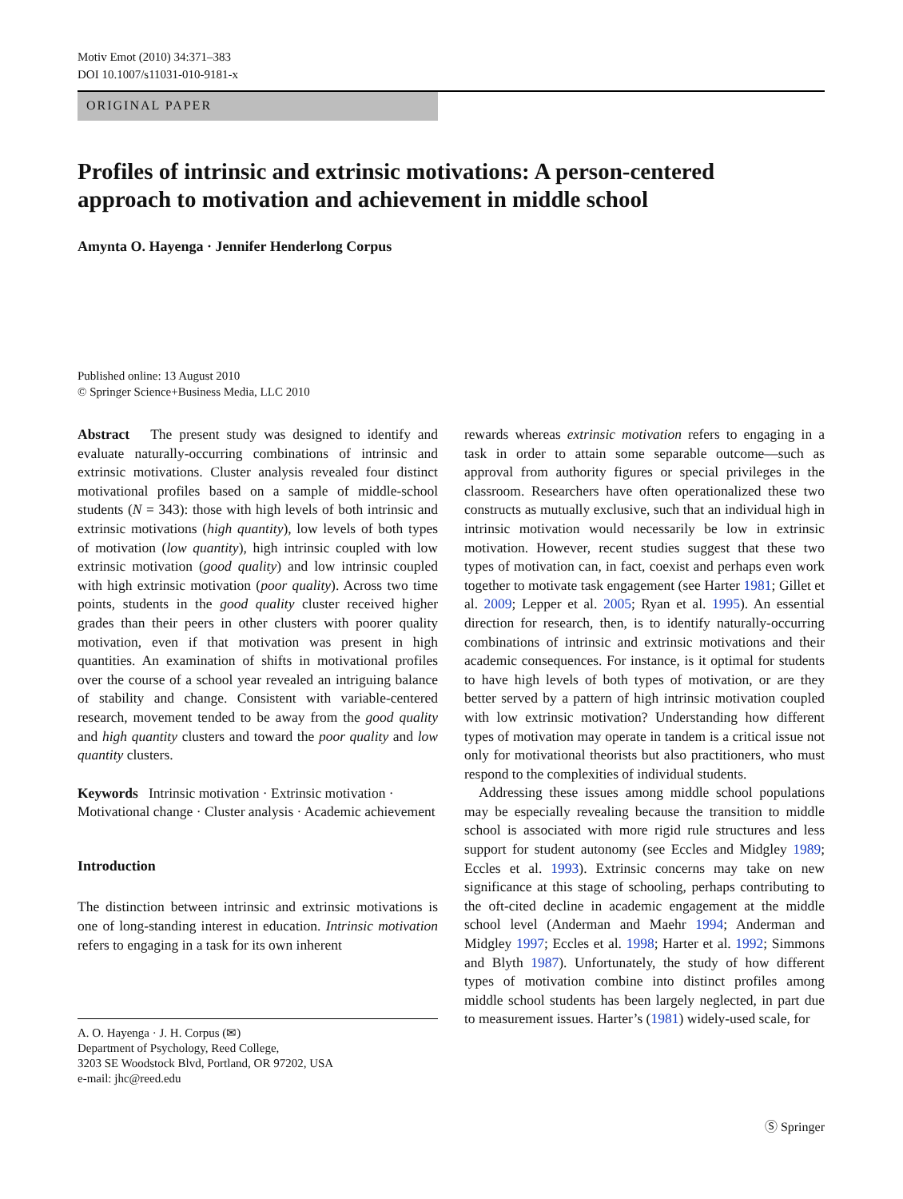Motiv Emot (2010) 34:371–383
DOI 10.1007/s11031-010-9181-x
ORIGINAL PAPER
Profiles of intrinsic and extrinsic motivations: A person-centered approach to motivation and achievement in middle school
Amynta O. Hayenga · Jennifer Henderlong Corpus
Published online: 13 August 2010
© Springer Science+Business Media, LLC 2010
Abstract The present study was designed to identify and evaluate naturally-occurring combinations of intrinsic and extrinsic motivations. Cluster analysis revealed four distinct motivational profiles based on a sample of middle-school students (N = 343): those with high levels of both intrinsic and extrinsic motivations (high quantity), low levels of both types of motivation (low quantity), high intrinsic coupled with low extrinsic motivation (good quality) and low intrinsic coupled with high extrinsic motivation (poor quality). Across two time points, students in the good quality cluster received higher grades than their peers in other clusters with poorer quality motivation, even if that motivation was present in high quantities. An examination of shifts in motivational profiles over the course of a school year revealed an intriguing balance of stability and change. Consistent with variable-centered research, movement tended to be away from the good quality and high quantity clusters and toward the poor quality and low quantity clusters.
Keywords Intrinsic motivation · Extrinsic motivation · Motivational change · Cluster analysis · Academic achievement
Introduction
The distinction between intrinsic and extrinsic motivations is one of long-standing interest in education. Intrinsic motivation refers to engaging in a task for its own inherent
A. O. Hayenga · J. H. Corpus (✉)
Department of Psychology, Reed College,
3203 SE Woodstock Blvd, Portland, OR 97202, USA
e-mail: jhc@reed.edu
rewards whereas extrinsic motivation refers to engaging in a task in order to attain some separable outcome—such as approval from authority figures or special privileges in the classroom. Researchers have often operationalized these two constructs as mutually exclusive, such that an individual high in intrinsic motivation would necessarily be low in extrinsic motivation. However, recent studies suggest that these two types of motivation can, in fact, coexist and perhaps even work together to motivate task engagement (see Harter 1981; Gillet et al. 2009; Lepper et al. 2005; Ryan et al. 1995). An essential direction for research, then, is to identify naturally-occurring combinations of intrinsic and extrinsic motivations and their academic consequences. For instance, is it optimal for students to have high levels of both types of motivation, or are they better served by a pattern of high intrinsic motivation coupled with low extrinsic motivation? Understanding how different types of motivation may operate in tandem is a critical issue not only for motivational theorists but also practitioners, who must respond to the complexities of individual students.
Addressing these issues among middle school populations may be especially revealing because the transition to middle school is associated with more rigid rule structures and less support for student autonomy (see Eccles and Midgley 1989; Eccles et al. 1993). Extrinsic concerns may take on new significance at this stage of schooling, perhaps contributing to the oft-cited decline in academic engagement at the middle school level (Anderman and Maehr 1994; Anderman and Midgley 1997; Eccles et al. 1998; Harter et al. 1992; Simmons and Blyth 1987). Unfortunately, the study of how different types of motivation combine into distinct profiles among middle school students has been largely neglected, in part due to measurement issues. Harter’s (1981) widely-used scale, for
Ⓢ Springer